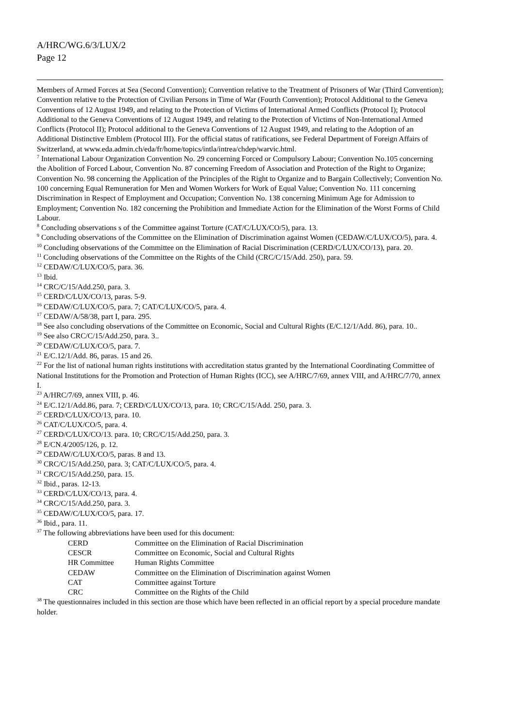A/HRC/WG.6/3/LUX/2
Page 12
Members of Armed Forces at Sea (Second Convention); Convention relative to the Treatment of Prisoners of War (Third Convention); Convention relative to the Protection of Civilian Persons in Time of War (Fourth Convention); Protocol Additional to the Geneva Conventions of 12 August 1949, and relating to the Protection of Victims of International Armed Conflicts (Protocol I); Protocol Additional to the Geneva Conventions of 12 August 1949, and relating to the Protection of Victims of Non-International Armed Conflicts (Protocol II); Protocol additional to the Geneva Conventions of 12 August 1949, and relating to the Adoption of an Additional Distinctive Emblem (Protocol III). For the official status of ratifications, see Federal Department of Foreign Affairs of Switzerland, at www.eda.admin.ch/eda/fr/home/topics/intla/intrea/chdep/warvic.html.
<sup>7</sup> International Labour Organization Convention No. 29 concerning Forced or Compulsory Labour; Convention No.105 concerning the Abolition of Forced Labour, Convention No. 87 concerning Freedom of Association and Protection of the Right to Organize; Convention No. 98 concerning the Application of the Principles of the Right to Organize and to Bargain Collectively; Convention No. 100 concerning Equal Remuneration for Men and Women Workers for Work of Equal Value; Convention No. 111 concerning Discrimination in Respect of Employment and Occupation; Convention No. 138 concerning Minimum Age for Admission to Employment; Convention No. 182 concerning the Prohibition and Immediate Action for the Elimination of the Worst Forms of Child Labour.
<sup>8</sup> Concluding observations s of the Committee against Torture (CAT/C/LUX/CO/5), para. 13.
<sup>9</sup> Concluding observations of the Committee on the Elimination of Discrimination against Women (CEDAW/C/LUX/CO/5), para. 4.
<sup>10</sup> Concluding observations of the Committee on the Elimination of Racial Discrimination (CERD/C/LUX/CO/13), para. 20.
<sup>11</sup> Concluding observations of the Committee on the Rights of the Child (CRC/C/15/Add. 250), para. 59.
<sup>12</sup> CEDAW/C/LUX/CO/5, para. 36.
<sup>13</sup> Ibid.
<sup>14</sup> CRC/C/15/Add.250, para. 3.
<sup>15</sup> CERD/C/LUX/CO/13, paras. 5-9.
<sup>16</sup> CEDAW/C/LUX/CO/5, para. 7; CAT/C/LUX/CO/5, para. 4.
<sup>17</sup> CEDAW/A/58/38, part I, para. 295.
<sup>18</sup> See also concluding observations of the Committee on Economic, Social and Cultural Rights (E/C.12/1/Add. 86), para. 10..
<sup>19</sup> See also CRC/C/15/Add.250, para. 3..
<sup>20</sup> CEDAW/C/LUX/CO/5, para. 7.
<sup>21</sup> E/C.12/1/Add. 86, paras. 15 and 26.
<sup>22</sup> For the list of national human rights institutions with accreditation status granted by the International Coordinating Committee of National Institutions for the Promotion and Protection of Human Rights (ICC), see A/HRC/7/69, annex VIII, and A/HRC/7/70, annex I.
<sup>23</sup> A/HRC/7/69, annex VIII, p. 46.
<sup>24</sup> E/C.12/1/Add.86, para. 7; CERD/C/LUX/CO/13, para. 10; CRC/C/15/Add. 250, para. 3.
<sup>25</sup> CERD/C/LUX/CO/13, para. 10.
<sup>26</sup> CAT/C/LUX/CO/5, para. 4.
<sup>27</sup> CERD/C/LUX/CO/13. para. 10; CRC/C/15/Add.250, para. 3.
<sup>28</sup> E/CN.4/2005/126, p. 12.
<sup>29</sup> CEDAW/C/LUX/CO/5, paras. 8 and 13.
<sup>30</sup> CRC/C/15/Add.250, para. 3; CAT/C/LUX/CO/5, para. 4.
<sup>31</sup> CRC/C/15/Add.250, para. 15.
<sup>32</sup> Ibid., paras. 12-13.
<sup>33</sup> CERD/C/LUX/CO/13, para. 4.
<sup>34</sup> CRC/C/15/Add.250, para. 3.
<sup>35</sup> CEDAW/C/LUX/CO/5, para. 17.
<sup>36</sup> Ibid., para. 11.
<sup>37</sup> The following abbreviations have been used for this document:
| CERD | Committee on the Elimination of Racial Discrimination |
| CESCR | Committee on Economic, Social and Cultural Rights |
| HR Committee | Human Rights Committee |
| CEDAW | Committee on the Elimination of Discrimination against Women |
| CAT | Committee against Torture |
| CRC | Committee on the Rights of the Child |
<sup>38</sup> The questionnaires included in this section are those which have been reflected in an official report by a special procedure mandate holder.